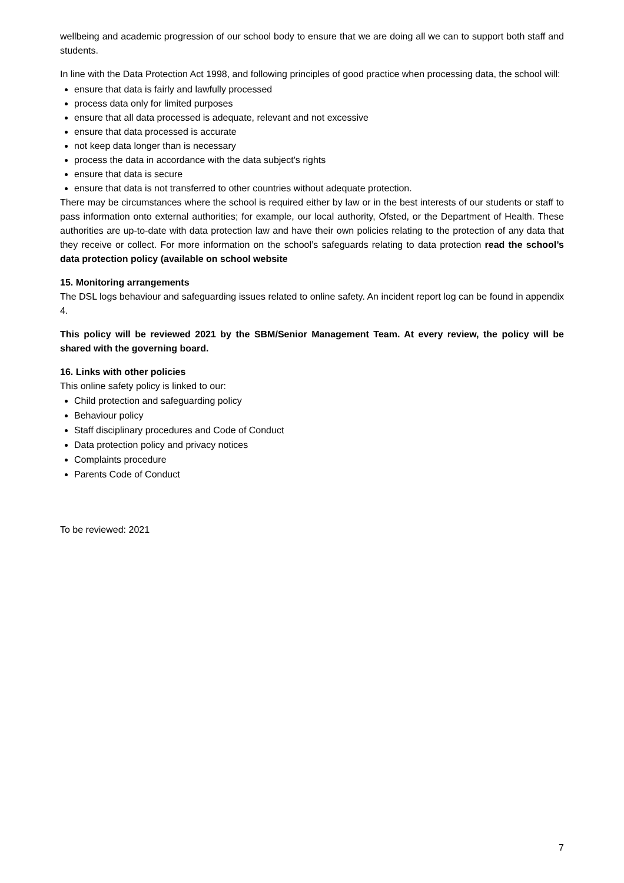wellbeing and academic progression of our school body to ensure that we are doing all we can to support both staff and students.
In line with the Data Protection Act 1998, and following principles of good practice when processing data, the school will:
ensure that data is fairly and lawfully processed
process data only for limited purposes
ensure that all data processed is adequate, relevant and not excessive
ensure that data processed is accurate
not keep data longer than is necessary
process the data in accordance with the data subject's rights
ensure that data is secure
ensure that data is not transferred to other countries without adequate protection.
There may be circumstances where the school is required either by law or in the best interests of our students or staff to pass information onto external authorities; for example, our local authority, Ofsted, or the Department of Health. These authorities are up-to-date with data protection law and have their own policies relating to the protection of any data that they receive or collect. For more information on the school’s safeguards relating to data protection read the school’s data protection policy (available on school website
15. Monitoring arrangements
The DSL logs behaviour and safeguarding issues related to online safety. An incident report log can be found in appendix 4.
This policy will be reviewed 2021 by the SBM/Senior Management Team. At every review, the policy will be shared with the governing board.
16. Links with other policies
This online safety policy is linked to our:
Child protection and safeguarding policy
Behaviour policy
Staff disciplinary procedures and Code of Conduct
Data protection policy and privacy notices
Complaints procedure
Parents Code of Conduct
To be reviewed: 2021
7